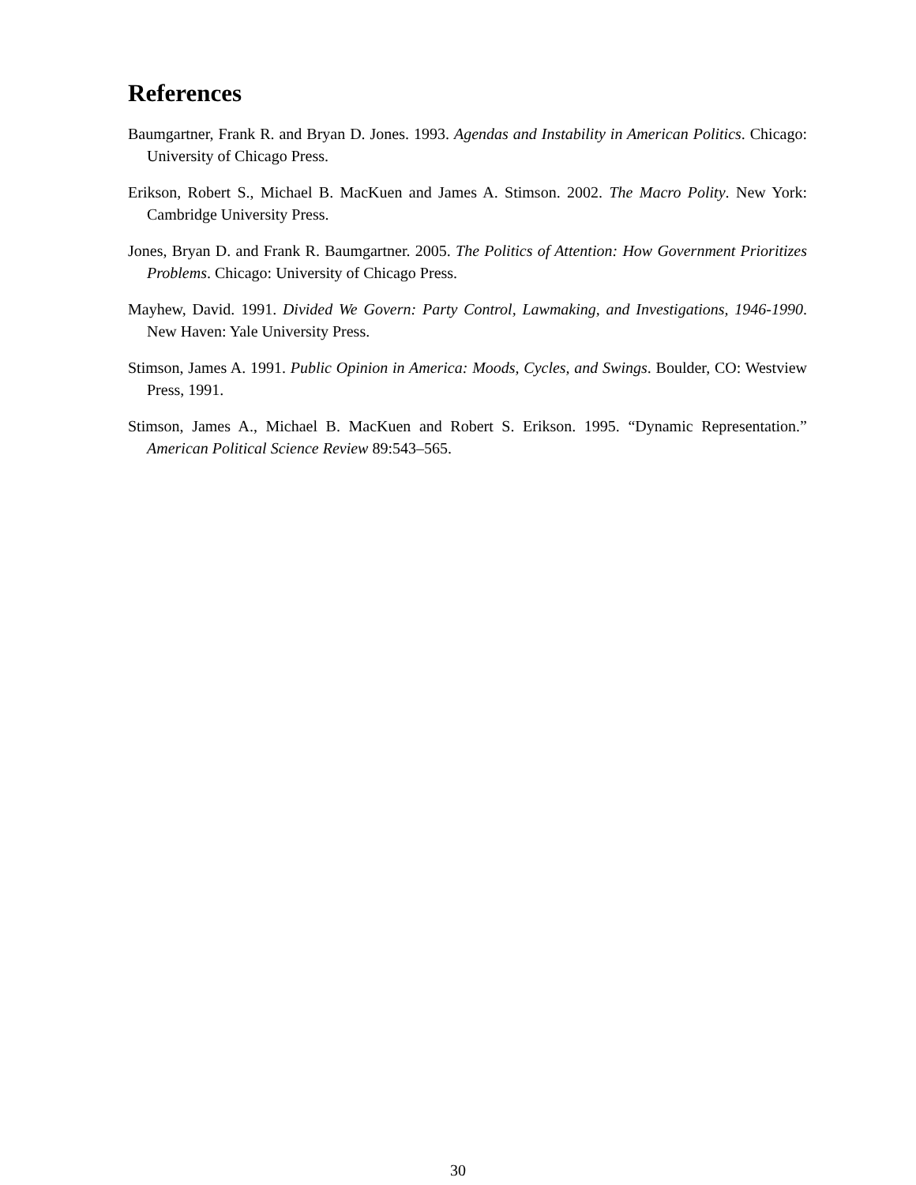References
Baumgartner, Frank R. and Bryan D. Jones. 1993. Agendas and Instability in American Politics. Chicago: University of Chicago Press.
Erikson, Robert S., Michael B. MacKuen and James A. Stimson. 2002. The Macro Polity. New York: Cambridge University Press.
Jones, Bryan D. and Frank R. Baumgartner. 2005. The Politics of Attention: How Government Prioritizes Problems. Chicago: University of Chicago Press.
Mayhew, David. 1991. Divided We Govern: Party Control, Lawmaking, and Investigations, 1946-1990. New Haven: Yale University Press.
Stimson, James A. 1991. Public Opinion in America: Moods, Cycles, and Swings. Boulder, CO: Westview Press, 1991.
Stimson, James A., Michael B. MacKuen and Robert S. Erikson. 1995. “Dynamic Representation.” American Political Science Review 89:543–565.
30